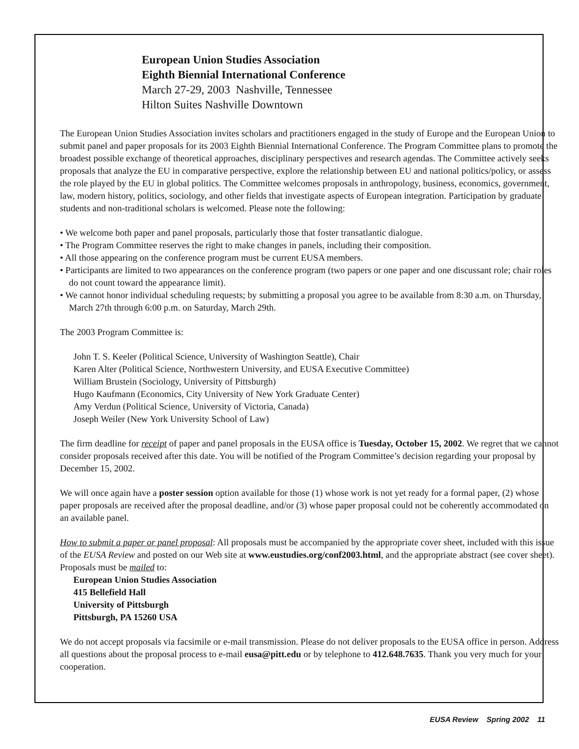European Union Studies Association
Eighth Biennial International Conference
March 27-29, 2003 Nashville, Tennessee
Hilton Suites Nashville Downtown
The European Union Studies Association invites scholars and practitioners engaged in the study of Europe and the European Union to submit panel and paper proposals for its 2003 Eighth Biennial International Conference. The Program Committee plans to promote the broadest possible exchange of theoretical approaches, disciplinary perspectives and research agendas. The Committee actively seeks proposals that analyze the EU in comparative perspective, explore the relationship between EU and national politics/policy, or assess the role played by the EU in global politics. The Committee welcomes proposals in anthropology, business, economics, government, law, modern history, politics, sociology, and other fields that investigate aspects of European integration. Participation by graduate students and non-traditional scholars is welcomed. Please note the following:
• We welcome both paper and panel proposals, particularly those that foster transatlantic dialogue.
• The Program Committee reserves the right to make changes in panels, including their composition.
• All those appearing on the conference program must be current EUSA members.
• Participants are limited to two appearances on the conference program (two papers or one paper and one discussant role; chair roles do not count toward the appearance limit).
• We cannot honor individual scheduling requests; by submitting a proposal you agree to be available from 8:30 a.m. on Thursday, March 27th through 6:00 p.m. on Saturday, March 29th.
The 2003 Program Committee is:
John T. S. Keeler (Political Science, University of Washington Seattle), Chair
Karen Alter (Political Science, Northwestern University, and EUSA Executive Committee)
William Brustein (Sociology, University of Pittsburgh)
Hugo Kaufmann (Economics, City University of New York Graduate Center)
Amy Verdun (Political Science, University of Victoria, Canada)
Joseph Weiler (New York University School of Law)
The firm deadline for receipt of paper and panel proposals in the EUSA office is Tuesday, October 15, 2002. We regret that we cannot consider proposals received after this date. You will be notified of the Program Committee’s decision regarding your proposal by December 15, 2002.
We will once again have a poster session option available for those (1) whose work is not yet ready for a formal paper, (2) whose paper proposals are received after the proposal deadline, and/or (3) whose paper proposal could not be coherently accommodated on an available panel.
How to submit a paper or panel proposal: All proposals must be accompanied by the appropriate cover sheet, included with this issue of the EUSA Review and posted on our Web site at www.eustudies.org/conf2003.html, and the appropriate abstract (see cover sheet). Proposals must be mailed to:
European Union Studies Association
415 Bellefield Hall
University of Pittsburgh
Pittsburgh, PA 15260 USA
We do not accept proposals via facsimile or e-mail transmission. Please do not deliver proposals to the EUSA office in person. Address all questions about the proposal process to e-mail eusa@pitt.edu or by telephone to 412.648.7635. Thank you very much for your cooperation.
EUSA Review Spring 2002 11